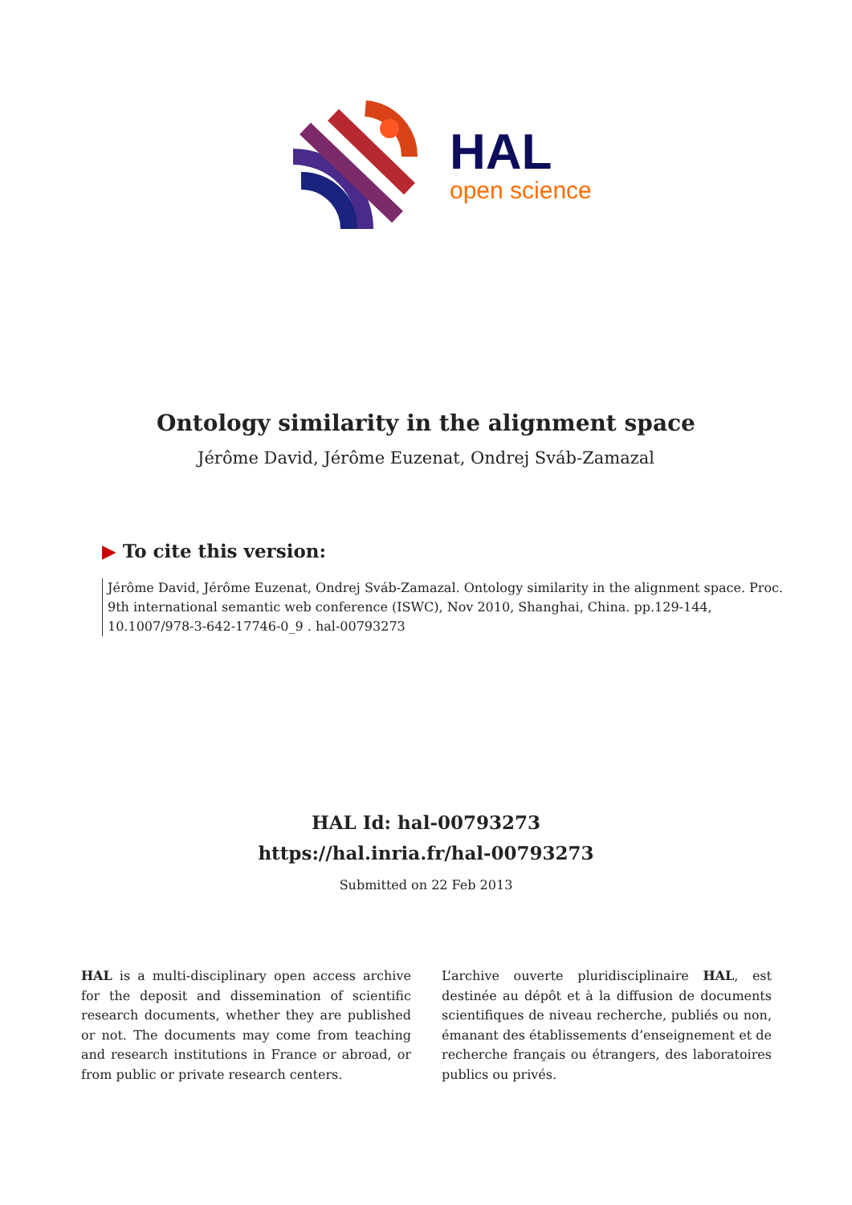HAL
open science
Ontology similarity in the alignment space
Jérôme David, Jérôme Euzenat, Ondrej Sváb-Zamazal
▶ To cite this version:
Jérôme David, Jérôme Euzenat, Ondrej Sváb-Zamazal. Ontology similarity in the alignment space. Proc. 9th international semantic web conference (ISWC), Nov 2010, Shanghai, China. pp.129-144, 10.1007/978-3-642-17746-0_9 . hal-00793273
HAL Id: hal-00793273
https://hal.inria.fr/hal-00793273
Submitted on 22 Feb 2013
HAL is a multi-disciplinary open access archive for the deposit and dissemination of scientific research documents, whether they are published or not. The documents may come from teaching and research institutions in France or abroad, or from public or private research centers.
L’archive ouverte pluridisciplinaire HAL, est destinée au dépôt et à la diffusion de documents scientifiques de niveau recherche, publiés ou non, émanant des établissements d’enseignement et de recherche français ou étrangers, des laboratoires publics ou privés.